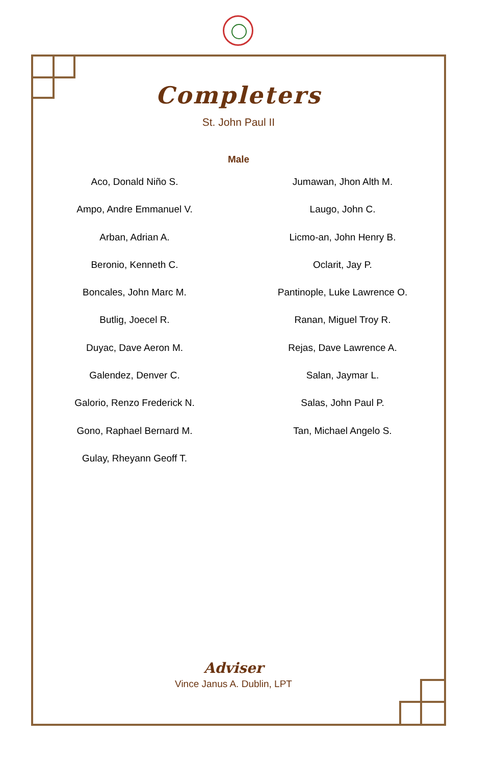Completers
St. John Paul II
Male
Aco, Donald Niño S.
Ampo, Andre Emmanuel V.
Arban, Adrian A.
Beronio, Kenneth C.
Boncales, John Marc M.
Butlig, Joecel R.
Duyac, Dave Aeron M.
Galendez, Denver C.
Galorio, Renzo Frederick N.
Gono, Raphael Bernard M.
Gulay, Rheyann Geoff T.
Jumawan, Jhon Alth M.
Laugo, John C.
Licmo-an, John Henry B.
Oclarit, Jay P.
Pantinople, Luke Lawrence O.
Ranan, Miguel Troy R.
Rejas, Dave Lawrence A.
Salan, Jaymar L.
Salas, John Paul P.
Tan, Michael Angelo S.
Adviser
Vince Janus A. Dublin, LPT